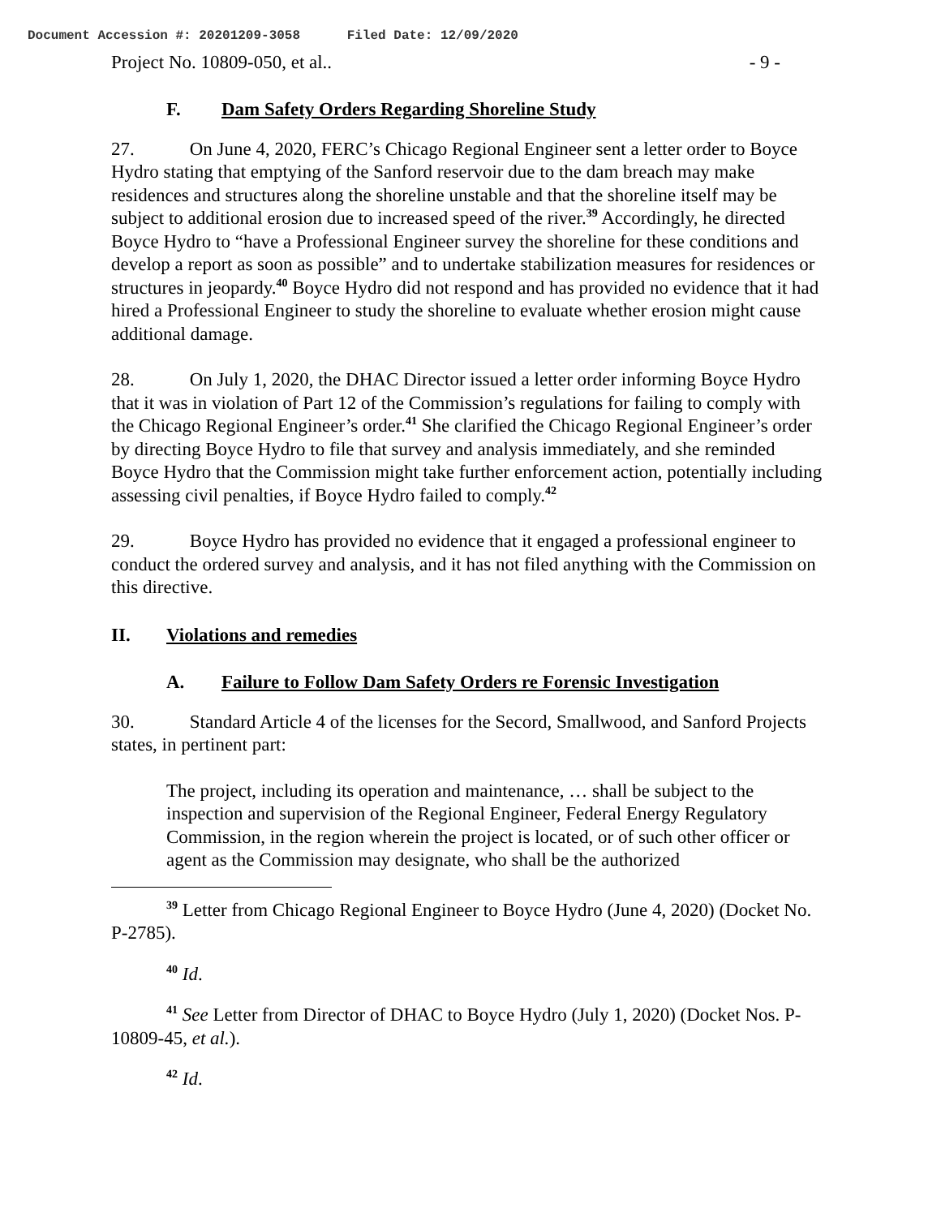Document Accession #: 20201209-3058 Filed Date: 12/09/2020
Project No. 10809-050, et al.. - 9 -
F. Dam Safety Orders Regarding Shoreline Study
27. On June 4, 2020, FERC’s Chicago Regional Engineer sent a letter order to Boyce Hydro stating that emptying of the Sanford reservoir due to the dam breach may make residences and structures along the shoreline unstable and that the shoreline itself may be subject to additional erosion due to increased speed of the river.<sup>39</sup> Accordingly, he directed Boyce Hydro to “have a Professional Engineer survey the shoreline for these conditions and develop a report as soon as possible” and to undertake stabilization measures for residences or structures in jeopardy.<sup>40</sup> Boyce Hydro did not respond and has provided no evidence that it had hired a Professional Engineer to study the shoreline to evaluate whether erosion might cause additional damage.
28. On July 1, 2020, the DHAC Director issued a letter order informing Boyce Hydro that it was in violation of Part 12 of the Commission’s regulations for failing to comply with the Chicago Regional Engineer’s order.<sup>41</sup> She clarified the Chicago Regional Engineer’s order by directing Boyce Hydro to file that survey and analysis immediately, and she reminded Boyce Hydro that the Commission might take further enforcement action, potentially including assessing civil penalties, if Boyce Hydro failed to comply.<sup>42</sup>
29. Boyce Hydro has provided no evidence that it engaged a professional engineer to conduct the ordered survey and analysis, and it has not filed anything with the Commission on this directive.
II. Violations and remedies
A. Failure to Follow Dam Safety Orders re Forensic Investigation
30. Standard Article 4 of the licenses for the Secord, Smallwood, and Sanford Projects states, in pertinent part:
The project, including its operation and maintenance, … shall be subject to the inspection and supervision of the Regional Engineer, Federal Energy Regulatory Commission, in the region wherein the project is located, or of such other officer or agent as the Commission may designate, who shall be the authorized
<sup>39</sup> Letter from Chicago Regional Engineer to Boyce Hydro (June 4, 2020) (Docket No. P-2785).
<sup>40</sup> Id.
<sup>41</sup> See Letter from Director of DHAC to Boyce Hydro (July 1, 2020) (Docket Nos. P-10809-45, et al.).
<sup>42</sup> Id.